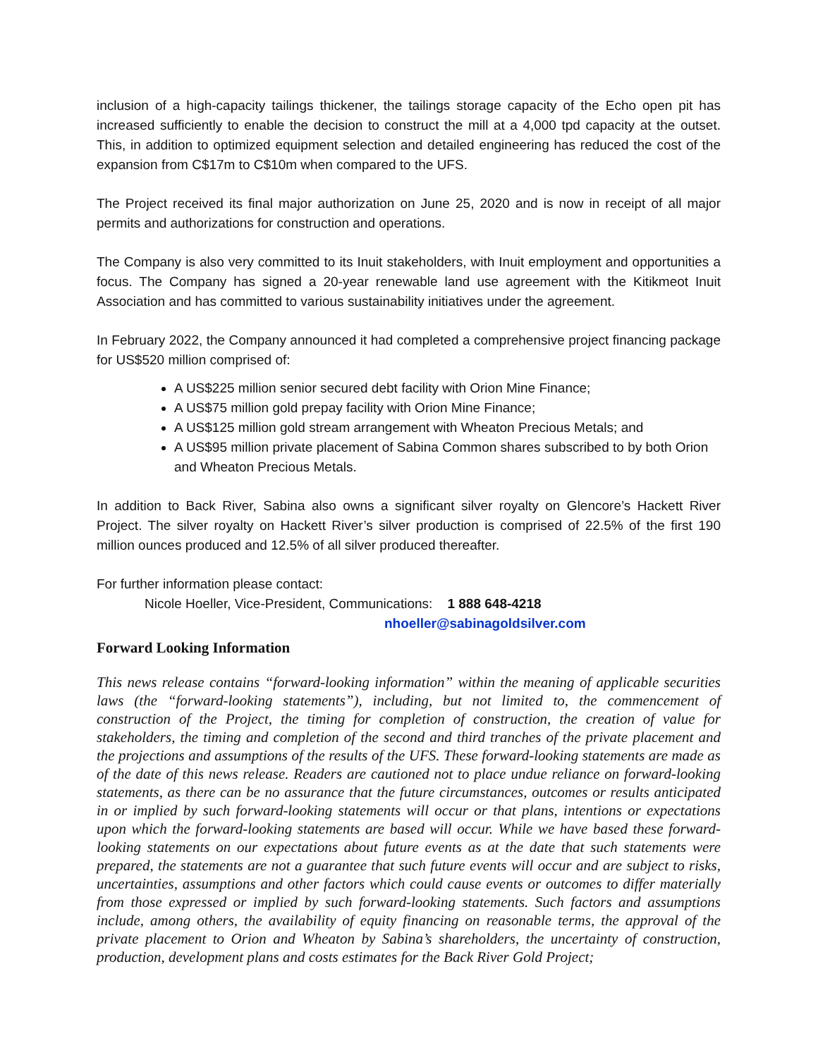inclusion of a high-capacity tailings thickener, the tailings storage capacity of the Echo open pit has increased sufficiently to enable the decision to construct the mill at a 4,000 tpd capacity at the outset. This, in addition to optimized equipment selection and detailed engineering has reduced the cost of the expansion from C$17m to C$10m when compared to the UFS.
The Project received its final major authorization on June 25, 2020 and is now in receipt of all major permits and authorizations for construction and operations.
The Company is also very committed to its Inuit stakeholders, with Inuit employment and opportunities a focus. The Company has signed a 20-year renewable land use agreement with the Kitikmeot Inuit Association and has committed to various sustainability initiatives under the agreement.
In February 2022, the Company announced it had completed a comprehensive project financing package for US$520 million comprised of:
A US$225 million senior secured debt facility with Orion Mine Finance;
A US$75 million gold prepay facility with Orion Mine Finance;
A US$125 million gold stream arrangement with Wheaton Precious Metals; and
A US$95 million private placement of Sabina Common shares subscribed to by both Orion and Wheaton Precious Metals.
In addition to Back River, Sabina also owns a significant silver royalty on Glencore’s Hackett River Project. The silver royalty on Hackett River’s silver production is comprised of 22.5% of the first 190 million ounces produced and 12.5% of all silver produced thereafter.
For further information please contact:
Nicole Hoeller, Vice-President, Communications: 1 888 648-4218
nhoeller@sabinagoldsilver.com
Forward Looking Information
This news release contains “forward-looking information” within the meaning of applicable securities laws (the “forward-looking statements”), including, but not limited to, the commencement of construction of the Project, the timing for completion of construction, the creation of value for stakeholders, the timing and completion of the second and third tranches of the private placement and the projections and assumptions of the results of the UFS. These forward-looking statements are made as of the date of this news release. Readers are cautioned not to place undue reliance on forward-looking statements, as there can be no assurance that the future circumstances, outcomes or results anticipated in or implied by such forward-looking statements will occur or that plans, intentions or expectations upon which the forward-looking statements are based will occur. While we have based these forward-looking statements on our expectations about future events as at the date that such statements were prepared, the statements are not a guarantee that such future events will occur and are subject to risks, uncertainties, assumptions and other factors which could cause events or outcomes to differ materially from those expressed or implied by such forward-looking statements. Such factors and assumptions include, among others, the availability of equity financing on reasonable terms, the approval of the private placement to Orion and Wheaton by Sabina’s shareholders, the uncertainty of construction, production, development plans and costs estimates for the Back River Gold Project;